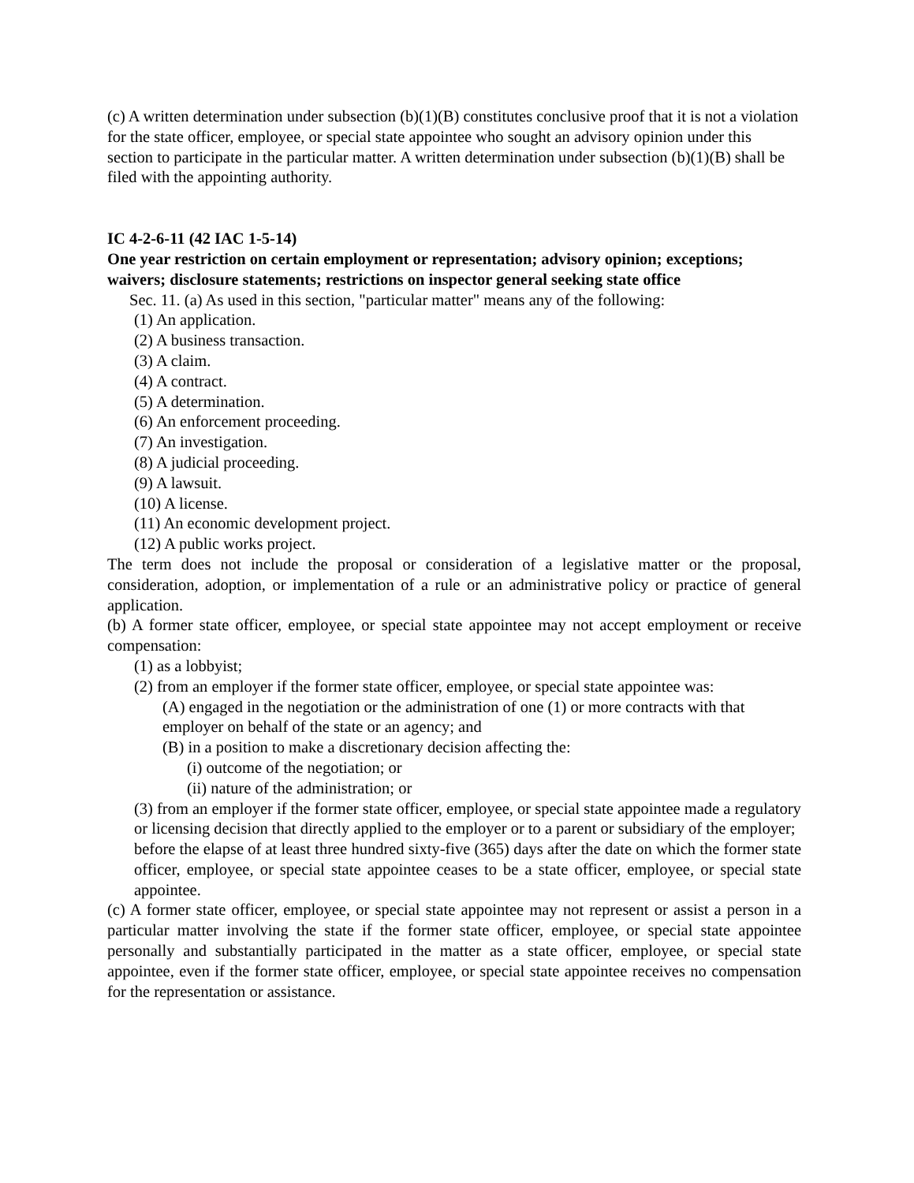(c) A written determination under subsection (b)(1)(B) constitutes conclusive proof that it is not a violation for the state officer, employee, or special state appointee who sought an advisory opinion under this section to participate in the particular matter. A written determination under subsection (b)(1)(B) shall be filed with the appointing authority.
IC 4-2-6-11 (42 IAC 1-5-14)
One year restriction on certain employment or representation; advisory opinion; exceptions; waivers; disclosure statements; restrictions on inspector general seeking state office
Sec. 11. (a) As used in this section, "particular matter" means any of the following:
(1) An application.
(2) A business transaction.
(3) A claim.
(4) A contract.
(5) A determination.
(6) An enforcement proceeding.
(7) An investigation.
(8) A judicial proceeding.
(9) A lawsuit.
(10) A license.
(11) An economic development project.
(12) A public works project.
The term does not include the proposal or consideration of a legislative matter or the proposal, consideration, adoption, or implementation of a rule or an administrative policy or practice of general application.
(b) A former state officer, employee, or special state appointee may not accept employment or receive compensation:
(1) as a lobbyist;
(2) from an employer if the former state officer, employee, or special state appointee was:
(A) engaged in the negotiation or the administration of one (1) or more contracts with that employer on behalf of the state or an agency; and
(B) in a position to make a discretionary decision affecting the:
(i) outcome of the negotiation; or
(ii) nature of the administration; or
(3) from an employer if the former state officer, employee, or special state appointee made a regulatory or licensing decision that directly applied to the employer or to a parent or subsidiary of the employer;
before the elapse of at least three hundred sixty-five (365) days after the date on which the former state officer, employee, or special state appointee ceases to be a state officer, employee, or special state appointee.
(c) A former state officer, employee, or special state appointee may not represent or assist a person in a particular matter involving the state if the former state officer, employee, or special state appointee personally and substantially participated in the matter as a state officer, employee, or special state appointee, even if the former state officer, employee, or special state appointee receives no compensation for the representation or assistance.